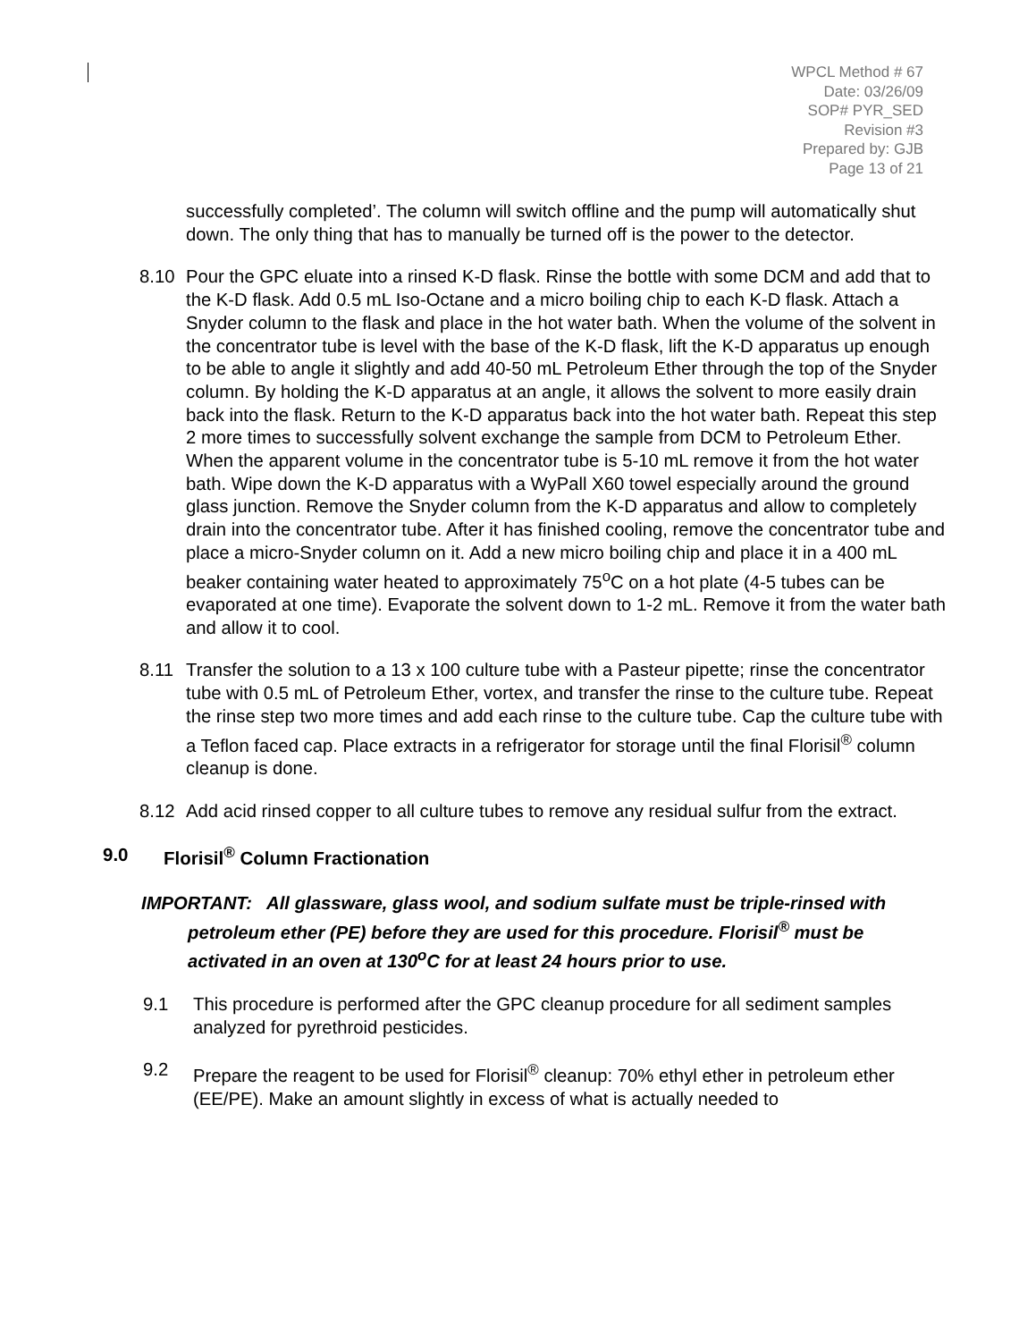WPCL Method # 67
Date: 03/26/09
SOP# PYR_SED
Revision #3
Prepared by: GJB
Page 13 of 21
successfully completed’. The column will switch offline and the pump will automatically shut down. The only thing that has to manually be turned off is the power to the detector.
8.10 Pour the GPC eluate into a rinsed K-D flask. Rinse the bottle with some DCM and add that to the K-D flask. Add 0.5 mL Iso-Octane and a micro boiling chip to each K-D flask. Attach a Snyder column to the flask and place in the hot water bath. When the volume of the solvent in the concentrator tube is level with the base of the K-D flask, lift the K-D apparatus up enough to be able to angle it slightly and add 40-50 mL Petroleum Ether through the top of the Snyder column. By holding the K-D apparatus at an angle, it allows the solvent to more easily drain back into the flask. Return to the K-D apparatus back into the hot water bath. Repeat this step 2 more times to successfully solvent exchange the sample from DCM to Petroleum Ether. When the apparent volume in the concentrator tube is 5-10 mL remove it from the hot water bath. Wipe down the K-D apparatus with a WyPall X60 towel especially around the ground glass junction. Remove the Snyder column from the K-D apparatus and allow to completely drain into the concentrator tube. After it has finished cooling, remove the concentrator tube and place a micro-Snyder column on it. Add a new micro boiling chip and place it in a 400 mL beaker containing water heated to approximately 75<sup>o</sup>C on a hot plate (4-5 tubes can be evaporated at one time). Evaporate the solvent down to 1-2 mL. Remove it from the water bath and allow it to cool.
8.11 Transfer the solution to a 13 x 100 culture tube with a Pasteur pipette; rinse the concentrator tube with 0.5 mL of Petroleum Ether, vortex, and transfer the rinse to the culture tube. Repeat the rinse step two more times and add each rinse to the culture tube. Cap the culture tube with a Teflon faced cap. Place extracts in a refrigerator for storage until the final Florisil<sup>®</sup> column cleanup is done.
8.12 Add acid rinsed copper to all culture tubes to remove any residual sulfur from the extract.
9.0 Florisil<sup>®</sup> Column Fractionation
IMPORTANT: All glassware, glass wool, and sodium sulfate must be triple-rinsed with petroleum ether (PE) before they are used for this procedure. Florisil<sup>®</sup> must be activated in an oven at 130<sup>o</sup>C for at least 24 hours prior to use.
9.1 This procedure is performed after the GPC cleanup procedure for all sediment samples analyzed for pyrethroid pesticides.
9.2 Prepare the reagent to be used for Florisil<sup>®</sup> cleanup: 70% ethyl ether in petroleum ether (EE/PE). Make an amount slightly in excess of what is actually needed to